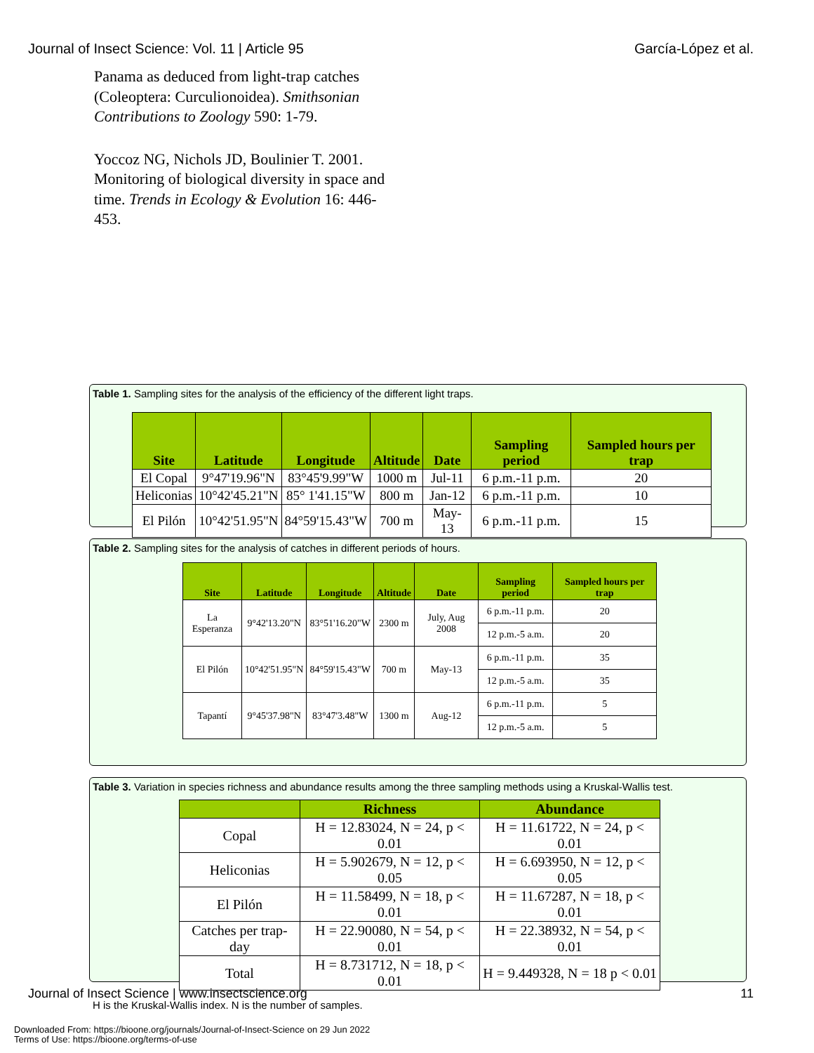Journal of Insect Science: Vol. 11 | Article 95 García-López et al.
Panama as deduced from light-trap catches (Coleoptera: Curculionoidea). Smithsonian Contributions to Zoology 590: 1-79.
Yoccoz NG, Nichols JD, Boulinier T. 2001. Monitoring of biological diversity in space and time. Trends in Ecology & Evolution 16: 446-453.
Table 1. Sampling sites for the analysis of the efficiency of the different light traps.
| Site | Latitude | Longitude | Altitude | Date | Sampling period | Sampled hours per trap |
| --- | --- | --- | --- | --- | --- | --- |
| El Copal | 9°47'19.96"N | 83°45'9.99"W | 1000 m | Jul-11 | 6 p.m.-11 p.m. | 20 |
| Heliconias | 10°42'45.21"N | 85° 1'41.15"W | 800 m | Jan-12 | 6 p.m.-11 p.m. | 10 |
| El Pilón | 10°42'51.95"N | 84°59'15.43"W | 700 m | May-13 | 6 p.m.-11 p.m. | 15 |
Table 2. Sampling sites for the analysis of catches in different periods of hours.
| Site | Latitude | Longitude | Altitude | Date | Sampling period | Sampled hours per trap |
| --- | --- | --- | --- | --- | --- | --- |
| La Esperanza | 9°42'13.20"N | 83°51'16.20"W | 2300 m | July, Aug 2008 | 6 p.m.-11 p.m. | 20 |
| | | | | | 12 p.m.-5 a.m. | 20 |
| El Pilón | 10°42'51.95"N | 84°59'15.43"W | 700 m | May-13 | 6 p.m.-11 p.m. | 35 |
| | | | | | 12 p.m.-5 a.m. | 35 |
| Tapantí | 9°45'37.98"N | 83°47'3.48"W | 1300 m | Aug-12 | 6 p.m.-11 p.m. | 5 |
| | | | | | 12 p.m.-5 a.m. | 5 |
Table 3. Variation in species richness and abundance results among the three sampling methods using a Kruskal-Wallis test.
| | Richness | Abundance |
| --- | --- | --- |
| Copal | H = 12.83024, N = 24, p < 0.01 | H = 11.61722, N = 24, p < 0.01 |
| Heliconias | H = 5.902679, N = 12, p < 0.05 | H = 6.693950, N = 12, p < 0.05 |
| El Pilón | H = 11.58499, N = 18, p < 0.01 | H = 11.67287, N = 18, p < 0.01 |
| Catches per trap-day | H = 22.90080, N = 54, p < 0.01 | H = 22.38932, N = 54, p < 0.01 |
| Total | H = 8.731712, N = 18, p < 0.01 | H = 9.449328, N = 18 p < 0.01 |
H is the Kruskal-Wallis index. N is the number of samples.
Journal of Insect Science | www.insectscience.org 11
Downloaded From: https://bioone.org/journals/Journal-of-Insect-Science on 29 Jun 2022
Terms of Use: https://bioone.org/terms-of-use